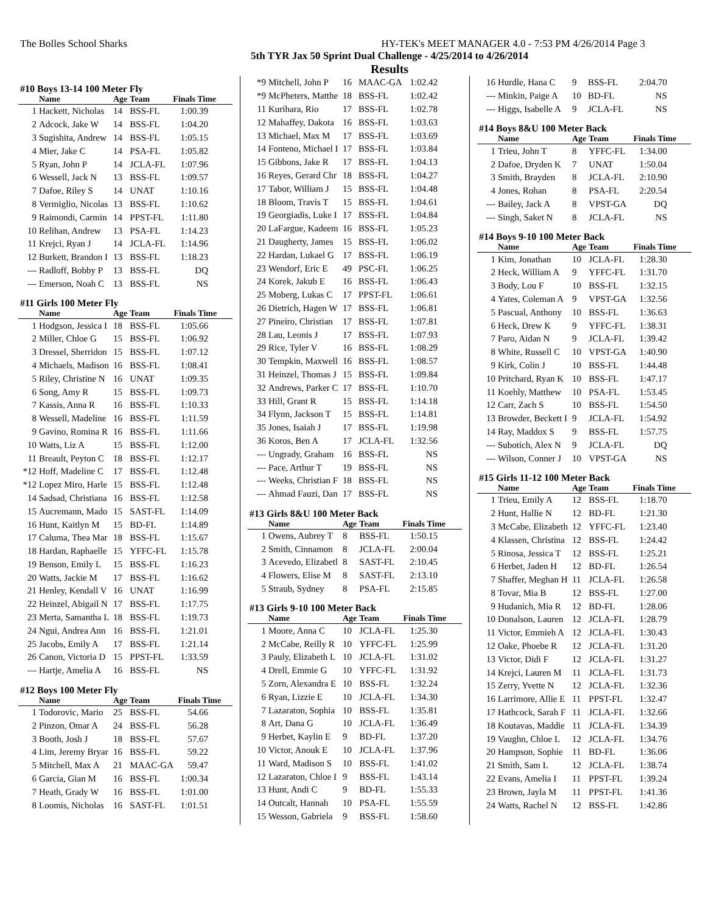The Bolles School Sharks HY-TEK's MEET MANAGER 4.0 - 7:53 PM 4/26/2014 Page 3
5th TYR Jax 50 Sprint Dual Challenge - 4/25/2014 to 4/26/2014
Results
#10 Boys 13-14 100 Meter Fly
| | Name | Age | Team | Finals Time |
| --- | --- | --- | --- | --- |
| 1 | Hackett, Nicholas | 14 | BSS-FL | 1:00.39 |
| 2 | Adcock, Jake W | 14 | BSS-FL | 1:04.20 |
| 3 | Sugishita, Andrew | 14 | BSS-FL | 1:05.15 |
| 4 | Mier, Jake C | 14 | PSA-FL | 1:05.82 |
| 5 | Ryan, John P | 14 | JCLA-FL | 1:07.96 |
| 6 | Wessell, Jack N | 13 | BSS-FL | 1:09.57 |
| 7 | Dafoe, Riley S | 14 | UNAT | 1:10.16 |
| 8 | Vermiglio, Nicolas | 13 | BSS-FL | 1:10.62 |
| 9 | Raimondi, Carmin | 14 | PPST-FL | 1:11.80 |
| 10 | Relihan, Andrew | 13 | PSA-FL | 1:14.23 |
| 11 | Krejci, Ryan J | 14 | JCLA-FL | 1:14.96 |
| 12 | Burkett, Brandon I | 13 | BSS-FL | 1:18.23 |
| --- | Radloff, Bobby P | 13 | BSS-FL | DQ |
| --- | Emerson, Noah C | 13 | BSS-FL | NS |
#11 Girls 100 Meter Fly
| | Name | Age | Team | Finals Time |
| --- | --- | --- | --- | --- |
| 1 | Hodgson, Jessica I | 18 | BSS-FL | 1:05.66 |
| 2 | Miller, Chloe G | 15 | BSS-FL | 1:06.92 |
| 3 | Dressel, Sherridon | 15 | BSS-FL | 1:07.12 |
| 4 | Michaels, Madison | 16 | BSS-FL | 1:08.41 |
| 5 | Riley, Christine N | 16 | UNAT | 1:09.35 |
| 6 | Song, Amy R | 15 | BSS-FL | 1:09.73 |
| 7 | Kassis, Anna R | 16 | BSS-FL | 1:10.33 |
| 8 | Wessell, Madeline | 16 | BSS-FL | 1:11.59 |
| 9 | Gavino, Romina R | 16 | BSS-FL | 1:11.66 |
| 10 | Watts, Liz A | 15 | BSS-FL | 1:12.00 |
| 11 | Breault, Peyton C | 18 | BSS-FL | 1:12.17 |
| *12 | Hoff, Madeline C | 17 | BSS-FL | 1:12.48 |
| *12 | Lopez Miro, Harle | 15 | BSS-FL | 1:12.48 |
| 14 | Sadsad, Christiana | 16 | BSS-FL | 1:12.58 |
| 15 | Aucremann, Mado | 15 | SAST-FL | 1:14.09 |
| 16 | Hunt, Kaitlyn M | 15 | BD-FL | 1:14.89 |
| 17 | Caluma, Thea Mar | 18 | BSS-FL | 1:15.67 |
| 18 | Hardan, Raphaelle | 15 | YFFC-FL | 1:15.78 |
| 19 | Benson, Emily L | 15 | BSS-FL | 1:16.23 |
| 20 | Watts, Jackie M | 17 | BSS-FL | 1:16.62 |
| 21 | Henley, Kendall V | 16 | UNAT | 1:16.99 |
| 22 | Heinzel, Abigail N | 17 | BSS-FL | 1:17.75 |
| 23 | Merta, Samantha L | 18 | BSS-FL | 1:19.73 |
| 24 | Ngui, Andrea Ann | 16 | BSS-FL | 1:21.01 |
| 25 | Jacobs, Emily A | 17 | BSS-FL | 1:21.14 |
| 26 | Canon, Victoria D | 15 | PPST-FL | 1:33.59 |
| --- | Hartje, Amelia A | 16 | BSS-FL | NS |
#12 Boys 100 Meter Fly
| | Name | Age | Team | Finals Time |
| --- | --- | --- | --- | --- |
| 1 | Todorovic, Mario | 25 | BSS-FL | 54.66 |
| 2 | Pinzon, Omar A | 24 | BSS-FL | 56.28 |
| 3 | Booth, Josh J | 18 | BSS-FL | 57.67 |
| 4 | Lim, Jeremy Bryar | 16 | BSS-FL | 59.22 |
| 5 | Mitchell, Max A | 21 | MAAC-GA | 59.47 |
| 6 | Garcia, Gian M | 16 | BSS-FL | 1:00.34 |
| 7 | Heath, Grady W | 16 | BSS-FL | 1:01.00 |
| 8 | Loomis, Nicholas | 16 | SAST-FL | 1:01.51 |
| *9 | Mitchell, John P | 16 | MAAC-GA | 1:02.42 |
| *9 | McPheters, Matthe | 18 | BSS-FL | 1:02.42 |
| 11 | Kurihara, Rio | 17 | BSS-FL | 1:02.78 |
| 12 | Mahaffey, Dakota | 16 | BSS-FL | 1:03.63 |
| 13 | Michael, Max M | 17 | BSS-FL | 1:03.69 |
| 14 | Fonteno, Michael I | 17 | BSS-FL | 1:03.84 |
| 15 | Gibbons, Jake R | 17 | BSS-FL | 1:04.13 |
| 16 | Reyes, Gerard Chr | 18 | BSS-FL | 1:04.27 |
| 17 | Tabor, William J | 15 | BSS-FL | 1:04.48 |
| 18 | Bloom, Travis T | 15 | BSS-FL | 1:04.61 |
| 19 | Georgiadis, Luke I | 17 | BSS-FL | 1:04.84 |
| 20 | LaFargue, Kadeem | 16 | BSS-FL | 1:05.23 |
| 21 | Daugherty, James | 15 | BSS-FL | 1:06.02 |
| 22 | Hardan, Lukael G | 17 | BSS-FL | 1:06.19 |
| 23 | Wendorf, Eric E | 49 | PSC-FL | 1:06.25 |
| 24 | Korek, Jakub E | 16 | BSS-FL | 1:06.43 |
| 25 | Moberg, Lukas C | 17 | PPST-FL | 1:06.61 |
| 26 | Dietrich, Hagen W | 17 | BSS-FL | 1:06.81 |
| 27 | Pineiro, Christian | 17 | BSS-FL | 1:07.81 |
| 28 | Lau, Leonis J | 17 | BSS-FL | 1:07.93 |
| 29 | Rice, Tyler V | 16 | BSS-FL | 1:08.29 |
| 30 | Tempkin, Maxwell | 16 | BSS-FL | 1:08.57 |
| 31 | Heinzel, Thomas J | 15 | BSS-FL | 1:09.84 |
| 32 | Andrews, Parker C | 17 | BSS-FL | 1:10.70 |
| 33 | Hill, Grant R | 15 | BSS-FL | 1:14.18 |
| 34 | Flynn, Jackson T | 15 | BSS-FL | 1:14.81 |
| 35 | Jones, Isaiah J | 17 | BSS-FL | 1:19.98 |
| 36 | Koros, Ben A | 17 | JCLA-FL | 1:32.56 |
| --- | Ungrady, Graham | 16 | BSS-FL | NS |
| --- | Pace, Arthur T | 19 | BSS-FL | NS |
| --- | Weeks, Christian F | 18 | BSS-FL | NS |
| --- | Ahmad Fauzi, Dan | 17 | BSS-FL | NS |
#13 Girls 8&U 100 Meter Back
| | Name | Age | Team | Finals Time |
| --- | --- | --- | --- | --- |
| 1 | Owens, Aubrey T | 8 | BSS-FL | 1:50.15 |
| 2 | Smith, Cinnamon | 8 | JCLA-FL | 2:00.04 |
| 3 | Acevedo, Elizabetl | 8 | SAST-FL | 2:10.45 |
| 4 | Flowers, Elise M | 8 | SAST-FL | 2:13.10 |
| 5 | Straub, Sydney | 8 | PSA-FL | 2:15.85 |
#13 Girls 9-10 100 Meter Back
| | Name | Age | Team | Finals Time |
| --- | --- | --- | --- | --- |
| 1 | Moore, Anna C | 10 | JCLA-FL | 1:25.30 |
| 2 | McCabe, Reilly R | 10 | YFFC-FL | 1:25.99 |
| 3 | Pauly, Elizabeth L | 10 | JCLA-FL | 1:31.02 |
| 4 | Drell, Emmie G | 10 | YFFC-FL | 1:31.92 |
| 5 | Zorn, Alexandra E | 10 | BSS-FL | 1:32.24 |
| 6 | Ryan, Lizzie E | 10 | JCLA-FL | 1:34.30 |
| 7 | Lazaraton, Sophia | 10 | BSS-FL | 1:35.81 |
| 8 | Art, Dana G | 10 | JCLA-FL | 1:36.49 |
| 9 | Herbet, Kaylin E | 9 | BD-FL | 1:37.20 |
| 10 | Victor, Anouk E | 10 | JCLA-FL | 1:37.96 |
| 11 | Ward, Madison S | 10 | BSS-FL | 1:41.02 |
| 12 | Lazaraton, Chloe I | 9 | BSS-FL | 1:43.14 |
| 13 | Hunt, Andi C | 9 | BD-FL | 1:55.33 |
| 14 | Outcalt, Hannah | 10 | PSA-FL | 1:55.59 |
| 15 | Wesson, Gabriela | 9 | BSS-FL | 1:58.60 |
| 16 | Hurdle, Hana C | 9 | BSS-FL | 2:04.70 |
| --- | Minkin, Paige A | 10 | BD-FL | NS |
| --- | Higgs, Isabelle A | 9 | JCLA-FL | NS |
#14 Boys 8&U 100 Meter Back
| | Name | Age | Team | Finals Time |
| --- | --- | --- | --- | --- |
| 1 | Trieu, John T | 8 | YFFC-FL | 1:34.00 |
| 2 | Dafoe, Dryden K | 7 | UNAT | 1:50.04 |
| 3 | Smith, Brayden | 8 | JCLA-FL | 2:10.90 |
| 4 | Jones, Rohan | 8 | PSA-FL | 2:20.54 |
| --- | Bailey, Jack A | 8 | VPST-GA | DQ |
| --- | Singh, Saket N | 8 | JCLA-FL | NS |
#14 Boys 9-10 100 Meter Back
| | Name | Age | Team | Finals Time |
| --- | --- | --- | --- | --- |
| 1 | Kim, Jonathan | 10 | JCLA-FL | 1:28.30 |
| 2 | Heck, William A | 9 | YFFC-FL | 1:31.70 |
| 3 | Body, Lou F | 10 | BSS-FL | 1:32.15 |
| 4 | Yates, Coleman A | 9 | VPST-GA | 1:32.56 |
| 5 | Pascual, Anthony | 10 | BSS-FL | 1:36.63 |
| 6 | Heck, Drew K | 9 | YFFC-FL | 1:38.31 |
| 7 | Paro, Aidan N | 9 | JCLA-FL | 1:39.42 |
| 8 | White, Russell C | 10 | VPST-GA | 1:40.90 |
| 9 | Kirk, Colin J | 10 | BSS-FL | 1:44.48 |
| 10 | Pritchard, Ryan K | 10 | BSS-FL | 1:47.17 |
| 11 | Koehly, Matthew | 10 | PSA-FL | 1:53.45 |
| 12 | Carr, Zach S | 10 | BSS-FL | 1:54.50 |
| 13 | Browder, Beckett I | 9 | JCLA-FL | 1:54.92 |
| 14 | Ray, Maddox S | 9 | BSS-FL | 1:57.75 |
| --- | Subotich, Alex N | 9 | JCLA-FL | DQ |
| --- | Wilson, Conner J | 10 | VPST-GA | NS |
#15 Girls 11-12 100 Meter Back
| | Name | Age | Team | Finals Time |
| --- | --- | --- | --- | --- |
| 1 | Trieu, Emily A | 12 | BSS-FL | 1:18.70 |
| 2 | Hunt, Hallie N | 12 | BD-FL | 1:21.30 |
| 3 | McCabe, Elizabeth | 12 | YFFC-FL | 1:23.40 |
| 4 | Klassen, Christina | 12 | BSS-FL | 1:24.42 |
| 5 | Rinosa, Jessica T | 12 | BSS-FL | 1:25.21 |
| 6 | Herbet, Jaden H | 12 | BD-FL | 1:26.54 |
| 7 | Shaffer, Meghan H | 11 | JCLA-FL | 1:26.58 |
| 8 | Tovar, Mia B | 12 | BSS-FL | 1:27.00 |
| 9 | Hudanich, Mia R | 12 | BD-FL | 1:28.06 |
| 10 | Donalson, Lauren | 12 | JCLA-FL | 1:28.79 |
| 11 | Victor, Emmieh A | 12 | JCLA-FL | 1:30.43 |
| 12 | Oake, Phoebe R | 12 | JCLA-FL | 1:31.20 |
| 13 | Victor, Didi F | 12 | JCLA-FL | 1:31.27 |
| 14 | Krejci, Lauren M | 11 | JCLA-FL | 1:31.73 |
| 15 | Zerry, Yvette N | 12 | JCLA-FL | 1:32.36 |
| 16 | Larrimore, Allie E | 11 | PPST-FL | 1:32.47 |
| 17 | Hathcock, Sarah F | 11 | JCLA-FL | 1:32.66 |
| 18 | Koutavas, Maddie | 11 | JCLA-FL | 1:34.39 |
| 19 | Vaughn, Chloe L | 12 | JCLA-FL | 1:34.76 |
| 20 | Hampson, Sophie | 11 | BD-FL | 1:36.06 |
| 21 | Smith, Sam L | 12 | JCLA-FL | 1:38.74 |
| 22 | Evans, Amelia I | 11 | PPST-FL | 1:39.24 |
| 23 | Brown, Jayla M | 11 | PPST-FL | 1:41.36 |
| 24 | Watts, Rachel N | 12 | BSS-FL | 1:42.86 |